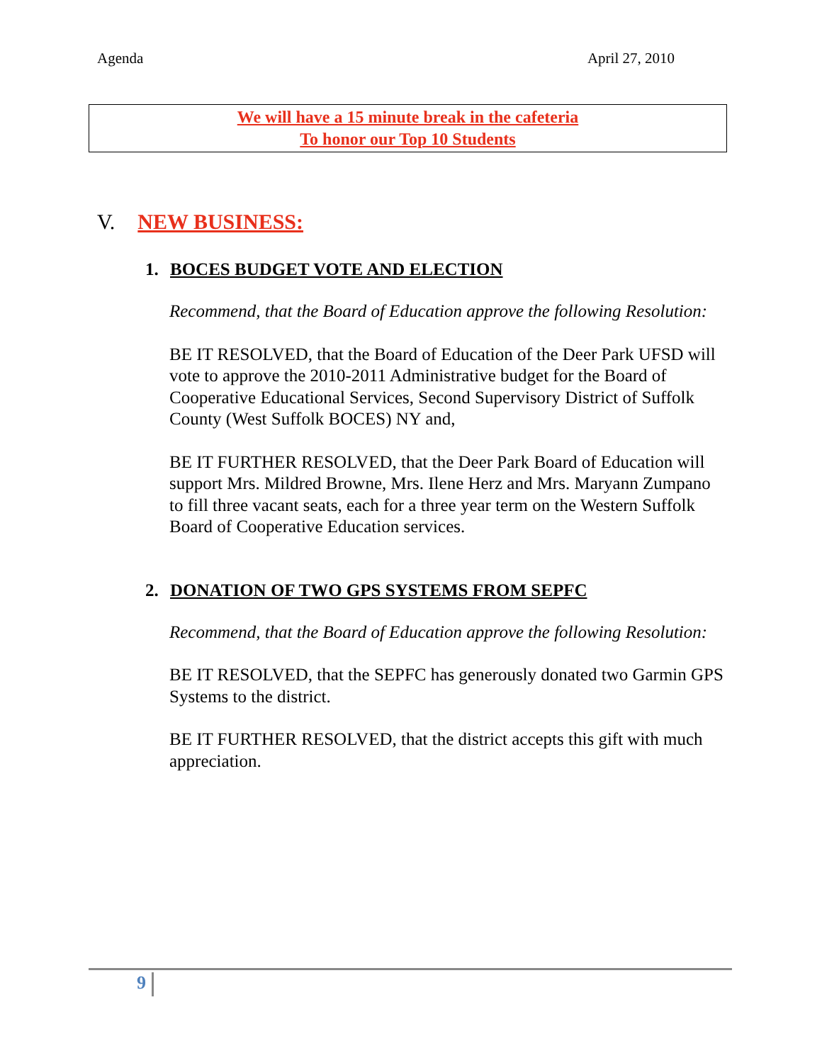Agenda April 27, 2010
We will have a 15 minute break in the cafeteria
To honor our Top 10 Students
V. NEW BUSINESS:
1. BOCES BUDGET VOTE AND ELECTION
Recommend, that the Board of Education approve the following Resolution:
BE IT RESOLVED, that the Board of Education of the Deer Park UFSD will vote to approve the 2010-2011 Administrative budget for the Board of Cooperative Educational Services, Second Supervisory District of Suffolk County (West Suffolk BOCES) NY and,
BE IT FURTHER RESOLVED, that the Deer Park Board of Education will support Mrs. Mildred Browne, Mrs. Ilene Herz and Mrs. Maryann Zumpano to fill three vacant seats, each for a three year term on the Western Suffolk Board of Cooperative Education services.
2. DONATION OF TWO GPS SYSTEMS FROM SEPFC
Recommend, that the Board of Education approve the following Resolution:
BE IT RESOLVED, that the SEPFC has generously donated two Garmin GPS Systems to the district.
BE IT FURTHER RESOLVED, that the district accepts this gift with much appreciation.
9